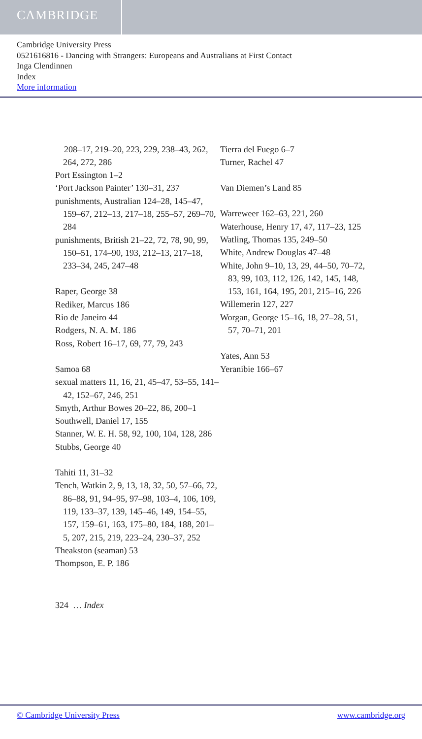CAMBRIDGE
Cambridge University Press
0521616816 - Dancing with Strangers: Europeans and Australians at First Contact
Inga Clendinnen
Index
More information
208–17, 219–20, 223, 229, 238–43, 262, 264, 272, 286
Port Essington 1–2
‘Port Jackson Painter’ 130–31, 237
punishments, Australian 124–28, 145–47, 159–67, 212–13, 217–18, 255–57, 269–70, 284
punishments, British 21–22, 72, 78, 90, 99, 150–51, 174–90, 193, 212–13, 217–18, 233–34, 245, 247–48
Raper, George 38
Rediker, Marcus 186
Rio de Janeiro 44
Rodgers, N. A. M. 186
Ross, Robert 16–17, 69, 77, 79, 243
Samoa 68
sexual matters 11, 16, 21, 45–47, 53–55, 141–42, 152–67, 246, 251
Smyth, Arthur Bowes 20–22, 86, 200–1
Southwell, Daniel 17, 155
Stanner, W. E. H. 58, 92, 100, 104, 128, 286
Stubbs, George 40
Tahiti 11, 31–32
Tench, Watkin 2, 9, 13, 18, 32, 50, 57–66, 72, 86–88, 91, 94–95, 97–98, 103–4, 106, 109, 119, 133–37, 139, 145–46, 149, 154–55, 157, 159–61, 163, 175–80, 184, 188, 201–5, 207, 215, 219, 223–24, 230–37, 252
Theakston (seaman) 53
Thompson, E. P. 186
Tierra del Fuego 6–7
Turner, Rachel 47
Van Diemen’s Land 85
Warreweer 162–63, 221, 260
Waterhouse, Henry 17, 47, 117–23, 125
Watling, Thomas 135, 249–50
White, Andrew Douglas 47–48
White, John 9–10, 13, 29, 44–50, 70–72, 83, 99, 103, 112, 126, 142, 145, 148, 153, 161, 164, 195, 201, 215–16, 226
Willemerin 127, 227
Worgan, George 15–16, 18, 27–28, 51, 57, 70–71, 201
Yates, Ann 53
Yeranibie 166–67
324 … Index
© Cambridge University Press www.cambridge.org